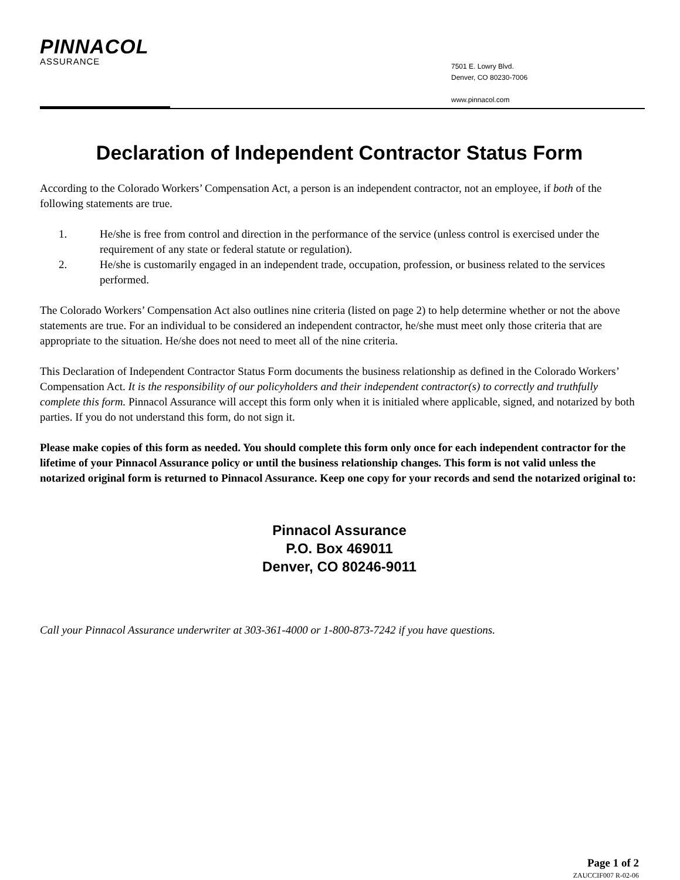PINNACOL
ASSURANCE
7501 E. Lowry Blvd.
Denver, CO 80230-7006
www.pinnacol.com
Declaration of Independent Contractor Status Form
According to the Colorado Workers’ Compensation Act, a person is an independent contractor, not an employee, if both of the following statements are true.
1. He/she is free from control and direction in the performance of the service (unless control is exercised under the requirement of any state or federal statute or regulation).
2. He/she is customarily engaged in an independent trade, occupation, profession, or business related to the services performed.
The Colorado Workers’ Compensation Act also outlines nine criteria (listed on page 2) to help determine whether or not the above statements are true. For an individual to be considered an independent contractor, he/she must meet only those criteria that are appropriate to the situation. He/she does not need to meet all of the nine criteria.
This Declaration of Independent Contractor Status Form documents the business relationship as defined in the Colorado Workers’ Compensation Act. It is the responsibility of our policyholders and their independent contractor(s) to correctly and truthfully complete this form. Pinnacol Assurance will accept this form only when it is initialed where applicable, signed, and notarized by both parties. If you do not understand this form, do not sign it.
Please make copies of this form as needed. You should complete this form only once for each independent contractor for the lifetime of your Pinnacol Assurance policy or until the business relationship changes. This form is not valid unless the notarized original form is returned to Pinnacol Assurance. Keep one copy for your records and send the notarized original to:
Pinnacol Assurance
P.O. Box 469011
Denver, CO 80246-9011
Call your Pinnacol Assurance underwriter at 303-361-4000 or 1-800-873-7242 if you have questions.
Page 1 of 2
ZAUCCIF007 R-02-06